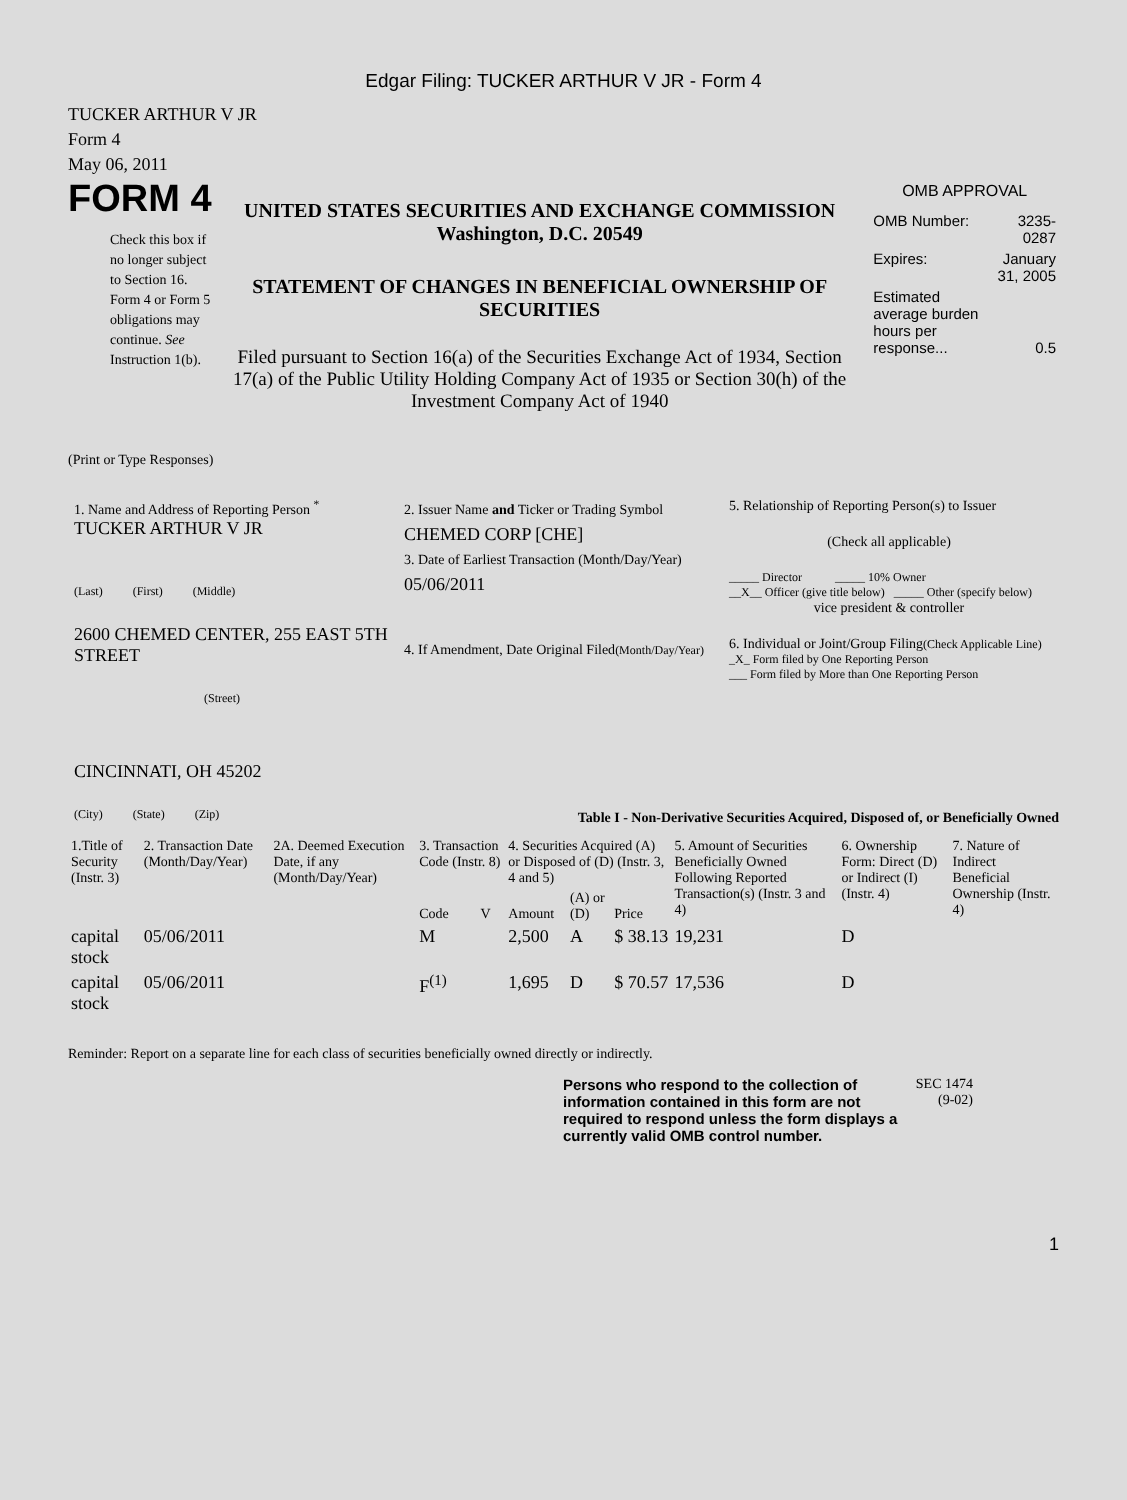Edgar Filing: TUCKER ARTHUR V JR - Form 4
TUCKER ARTHUR V JR
Form 4
May 06, 2011
FORM 4
Check this box if no longer subject to Section 16. Form 4 or Form 5 obligations may continue. See Instruction 1(b).
UNITED STATES SECURITIES AND EXCHANGE COMMISSION
Washington, D.C. 20549
STATEMENT OF CHANGES IN BENEFICIAL OWNERSHIP OF SECURITIES
Filed pursuant to Section 16(a) of the Securities Exchange Act of 1934, Section 17(a) of the Public Utility Holding Company Act of 1935 or Section 30(h) of the Investment Company Act of 1940
OMB APPROVAL
| OMB Number: | 3235-0287 |
| Expires: | January 31, 2005 |
| Estimated average burden hours per response... | 0.5 |
(Print or Type Responses)
1. Name and Address of Reporting Person <sup>*</sup>
TUCKER ARTHUR V JR
(Last) (First) (Middle)
2600 CHEMED CENTER, 255 EAST 5TH STREET
(Street)
CINCINNATI, OH 45202
(City) (State) (Zip)
2. Issuer Name and Ticker or Trading Symbol
CHEMED CORP [CHE]
3. Date of Earliest Transaction (Month/Day/Year)
05/06/2011
4. If Amendment, Date Original Filed(Month/Day/Year)
5. Relationship of Reporting Person(s) to Issuer
(Check all applicable)
_____ Director _____ 10% Owner
__X__ Officer (give title below) _____ Other (specify below)
vice president & controller
6. Individual or Joint/Group Filing(Check Applicable Line)
_X_ Form filed by One Reporting Person
___ Form filed by More than One Reporting Person
Table I - Non-Derivative Securities Acquired, Disposed of, or Beneficially Owned
| 1.Title of Security (Instr. 3) | 2. Transaction Date (Month/Day/Year) | 2A. Deemed Execution Date, if any (Month/Day/Year) | 3. Transaction Code (Instr. 8) | | 4. Securities Acquired (A) or Disposed of (D) (Instr. 3, 4 and 5) | | | 5. Amount of Securities Beneficially Owned Following Reported Transaction(s) (Instr. 3 and 4) | 6. Ownership Form: Direct (D) or Indirect (I) (Instr. 4) | 7. Nature of Indirect Beneficial Ownership (Instr. 4) |
| --- | --- | --- | --- | --- | --- | --- | --- | --- | --- | --- |
| | | | Code | V | Amount | (A) or (D) | Price | | | |
| capital stock | 05/06/2011 | | M | | 2,500 | A | $ 38.13 | 19,231 | D | |
| capital stock | 05/06/2011 | | F<sup>(1)</sup> | | 1,695 | D | $ 70.57 | 17,536 | D | |
Reminder: Report on a separate line for each class of securities beneficially owned directly or indirectly.
Persons who respond to the collection of information contained in this form are not required to respond unless the form displays a currently valid OMB control number.
SEC 1474 (9-02)
1